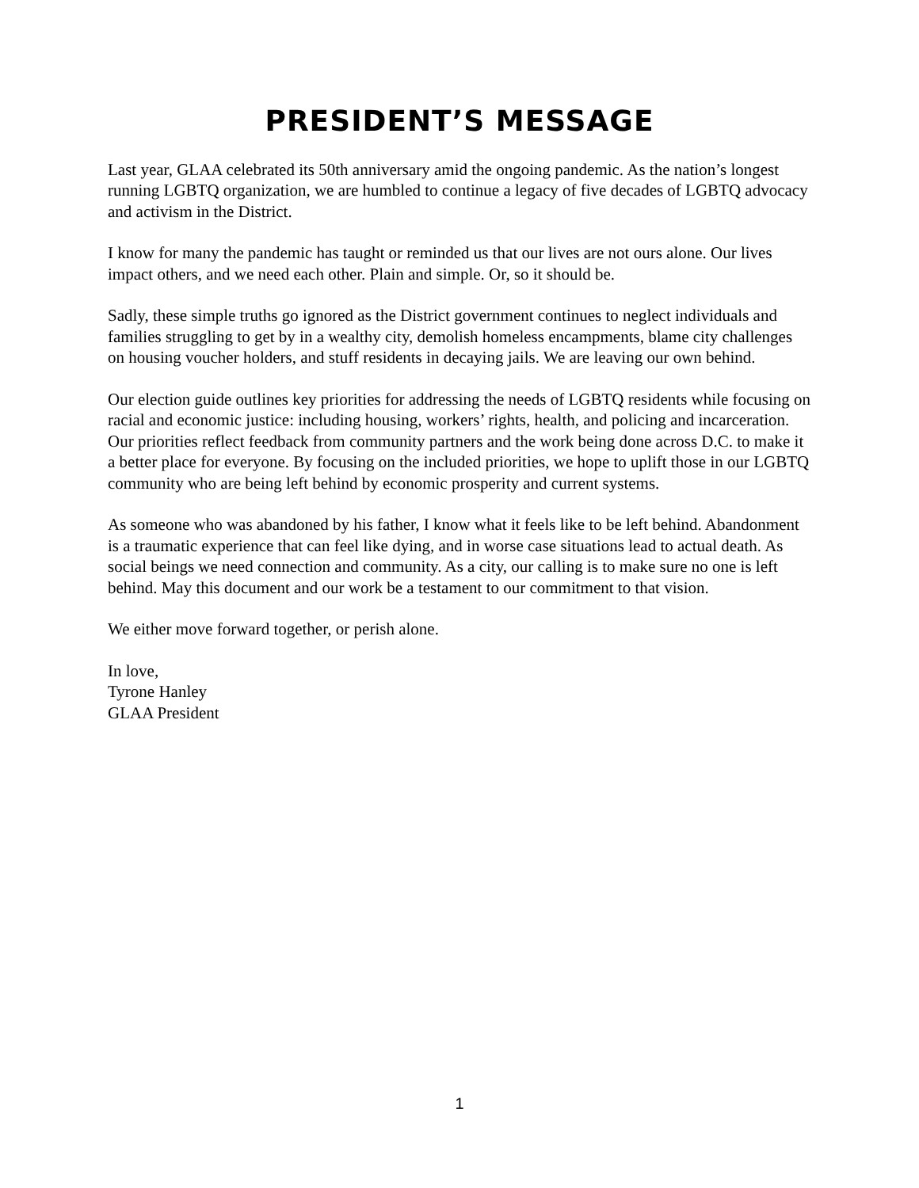PRESIDENT’S MESSAGE
Last year, GLAA celebrated its 50th anniversary amid the ongoing pandemic. As the nation’s longest running LGBTQ organization, we are humbled to continue a legacy of five decades of LGBTQ advocacy and activism in the District.
I know for many the pandemic has taught or reminded us that our lives are not ours alone. Our lives impact others, and we need each other. Plain and simple. Or, so it should be.
Sadly, these simple truths go ignored as the District government continues to neglect individuals and families struggling to get by in a wealthy city, demolish homeless encampments, blame city challenges on housing voucher holders, and stuff residents in decaying jails. We are leaving our own behind.
Our election guide outlines key priorities for addressing the needs of LGBTQ residents while focusing on racial and economic justice: including housing, workers’ rights, health, and policing and incarceration. Our priorities reflect feedback from community partners and the work being done across D.C. to make it a better place for everyone. By focusing on the included priorities, we hope to uplift those in our LGBTQ community who are being left behind by economic prosperity and current systems.
As someone who was abandoned by his father, I know what it feels like to be left behind. Abandonment is a traumatic experience that can feel like dying, and in worse case situations lead to actual death. As social beings we need connection and community. As a city, our calling is to make sure no one is left behind. May this document and our work be a testament to our commitment to that vision.
We either move forward together, or perish alone.
In love,
Tyrone Hanley
GLAA President
1